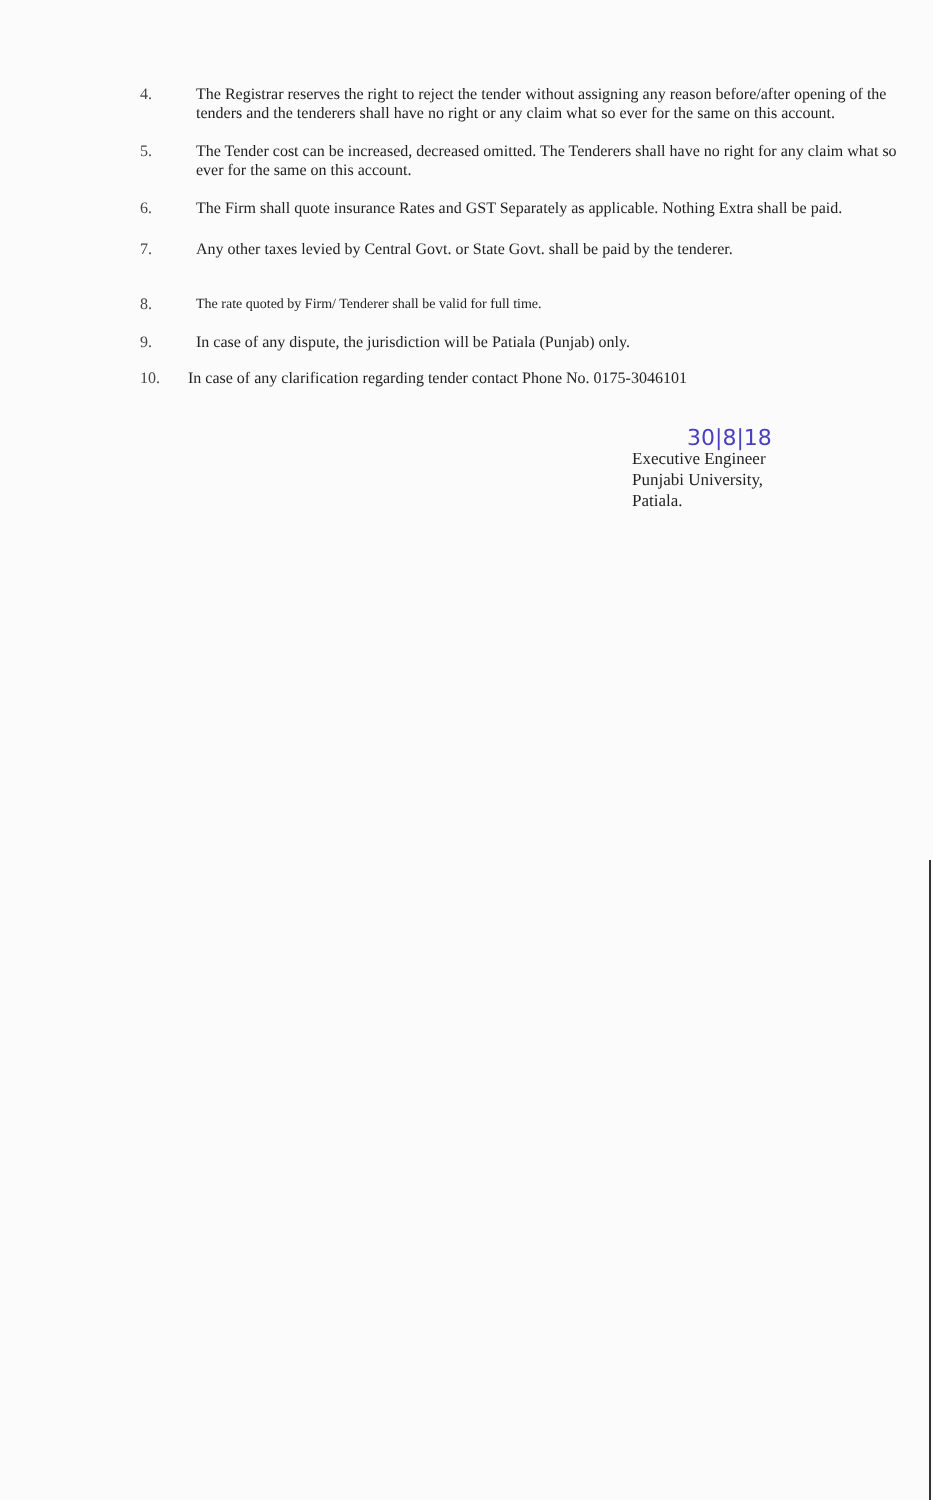4. The Registrar reserves the right to reject the tender without assigning any reason before/after opening of the tenders and the tenderers shall have no right or any claim what so ever for the same on this account.
5. The Tender cost can be increased, decreased omitted. The Tenderers shall have no right for any claim what so ever for the same on this account.
6. The Firm shall quote insurance Rates and GST Separately as applicable. Nothing Extra shall be paid.
7. Any other taxes levied by Central Govt. or State Govt. shall be paid by the tenderer.
8. The rate quoted by Firm/ Tenderer shall be valid for full time.
9. In case of any dispute, the jurisdiction will be Patiala (Punjab) only.
10. In case of any clarification regarding tender contact Phone No. 0175-3046101
30|8|18
Executive Engineer
Punjabi University,
Patiala.